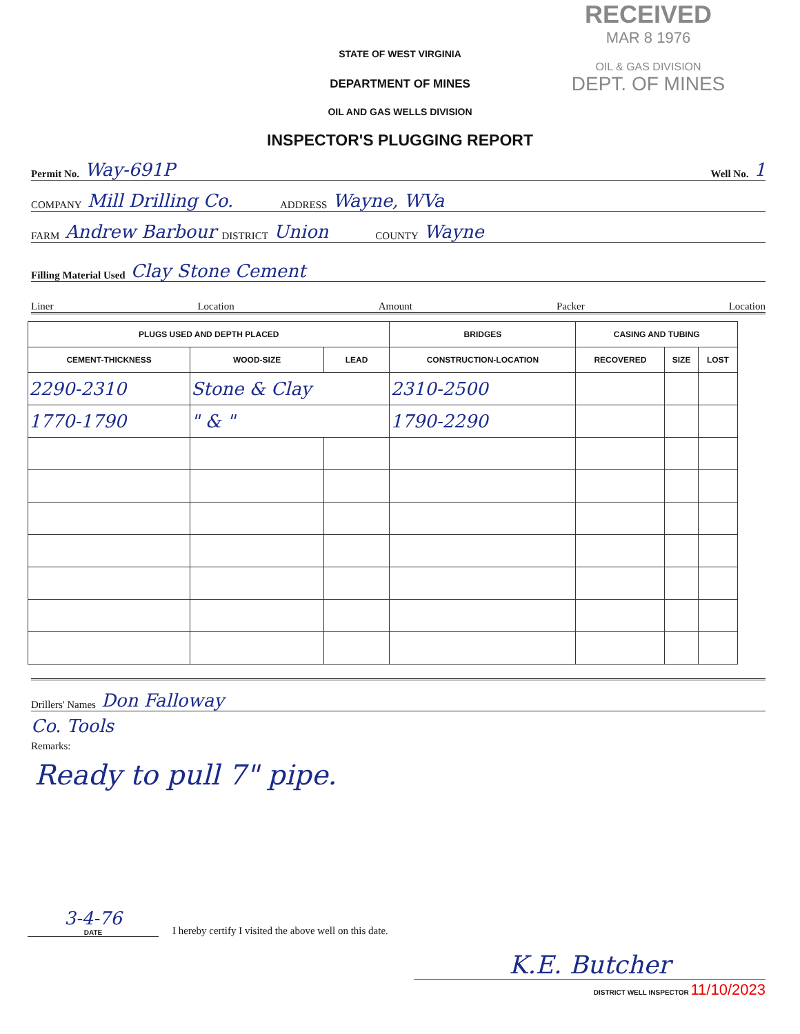RECEIVED
MAR 8 1976
OIL & GAS DIVISION
DEPT. OF MINES
STATE OF WEST VIRGINIA
DEPARTMENT OF MINES
OIL AND GAS WELLS DIVISION
INSPECTOR'S PLUGGING REPORT
Permit No. Way-691P Well No. 1
COMPANY Mill Drilling Co. ADDRESS Wayne, WVa
FARM Andrew Barbour DISTRICT Union COUNTY Wayne
Filling Material Used Clay Stone Cement
Liner Location Amount Packer Location
| PLUGS USED AND DEPTH PLACED | | | BRIDGES | CASING AND TUBING | | |
| --- | --- | --- | --- | --- | --- | --- |
| CEMENT-THICKNESS | WOOD-SIZE | LEAD | CONSTRUCTION-LOCATION | RECOVERED | SIZE | LOST |
| 2290-2310 | Stone & Clay | | 2310-2500 | | | |
| 1770-1790 | " & " | | 1790-2290 | | | |
Drillers' Names Don Falloway
Co. Tools
Remarks:
Ready to pull 7" pipe.
3-4-76
DATE
I hereby certify I visited the above well on this date.
K.E. Butcher
DISTRICT WELL INSPECTOR 11/10/2023